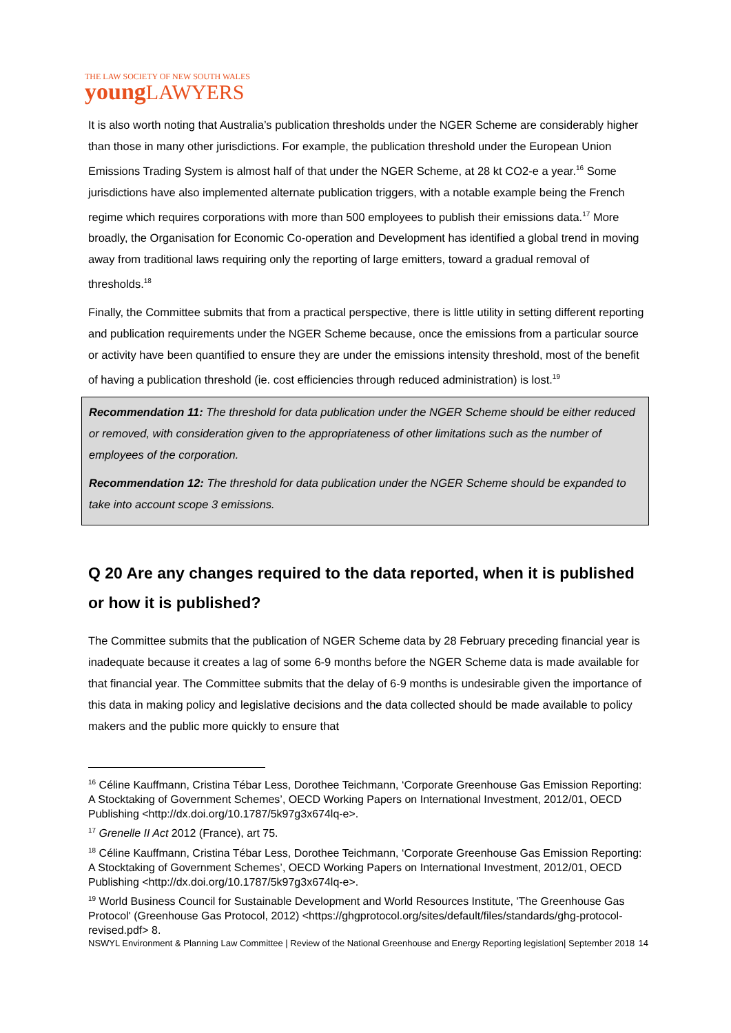THE LAW SOCIETY OF NEW SOUTH WALES
young LAWYERS
It is also worth noting that Australia’s publication thresholds under the NGER Scheme are considerably higher than those in many other jurisdictions. For example, the publication threshold under the European Union Emissions Trading System is almost half of that under the NGER Scheme, at 28 kt CO2-e a year.<sup>16</sup> Some jurisdictions have also implemented alternate publication triggers, with a notable example being the French regime which requires corporations with more than 500 employees to publish their emissions data.<sup>17</sup> More broadly, the Organisation for Economic Co-operation and Development has identified a global trend in moving away from traditional laws requiring only the reporting of large emitters, toward a gradual removal of thresholds.<sup>18</sup>
Finally, the Committee submits that from a practical perspective, there is little utility in setting different reporting and publication requirements under the NGER Scheme because, once the emissions from a particular source or activity have been quantified to ensure they are under the emissions intensity threshold, most of the benefit of having a publication threshold (ie. cost efficiencies through reduced administration) is lost.<sup>19</sup>
Recommendation 11: The threshold for data publication under the NGER Scheme should be either reduced or removed, with consideration given to the appropriateness of other limitations such as the number of employees of the corporation.
Recommendation 12: The threshold for data publication under the NGER Scheme should be expanded to take into account scope 3 emissions.
Q 20 Are any changes required to the data reported, when it is published or how it is published?
The Committee submits that the publication of NGER Scheme data by 28 February preceding financial year is inadequate because it creates a lag of some 6-9 months before the NGER Scheme data is made available for that financial year. The Committee submits that the delay of 6-9 months is undesirable given the importance of this data in making policy and legislative decisions and the data collected should be made available to policy makers and the public more quickly to ensure that
<sup>16</sup> Céline Kauffmann, Cristina Tébar Less, Dorothee Teichmann, ‘Corporate Greenhouse Gas Emission Reporting: A Stocktaking of Government Schemes’, OECD Working Papers on International Investment, 2012/01, OECD Publishing <http://dx.doi.org/10.1787/5k97g3x674lq-e>.
<sup>17</sup> Grenelle II Act 2012 (France), art 75.
<sup>18</sup> Céline Kauffmann, Cristina Tébar Less, Dorothee Teichmann, ‘Corporate Greenhouse Gas Emission Reporting: A Stocktaking of Government Schemes’, OECD Working Papers on International Investment, 2012/01, OECD Publishing <http://dx.doi.org/10.1787/5k97g3x674lq-e>.
<sup>19</sup> World Business Council for Sustainable Development and World Resources Institute, 'The Greenhouse Gas Protocol' (Greenhouse Gas Protocol, 2012) <https://ghgprotocol.org/sites/default/files/standards/ghg-protocol-revised.pdf> 8.
NSWYL Environment & Planning Law Committee | Review of the National Greenhouse and Energy Reporting legislation| September 2018 14